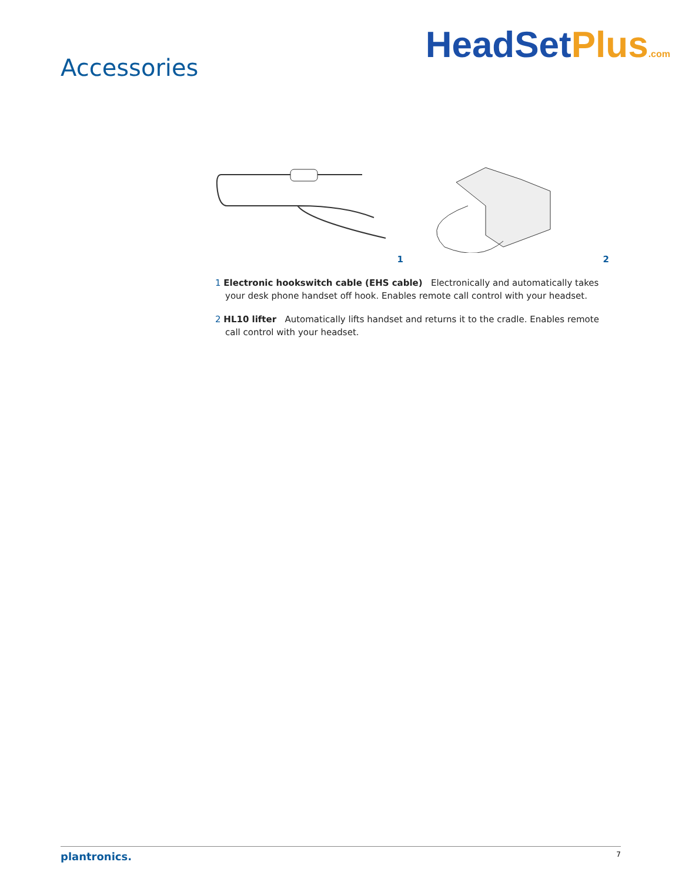Accessories
HeadSetPlus.com
1
2
1 Electronic hookswitch cable (EHS cable) Electronically and automatically takes your desk phone handset off hook. Enables remote call control with your headset.
2 HL10 lifter Automatically lifts handset and returns it to the cradle. Enables remote call control with your headset.
plantronics. 7